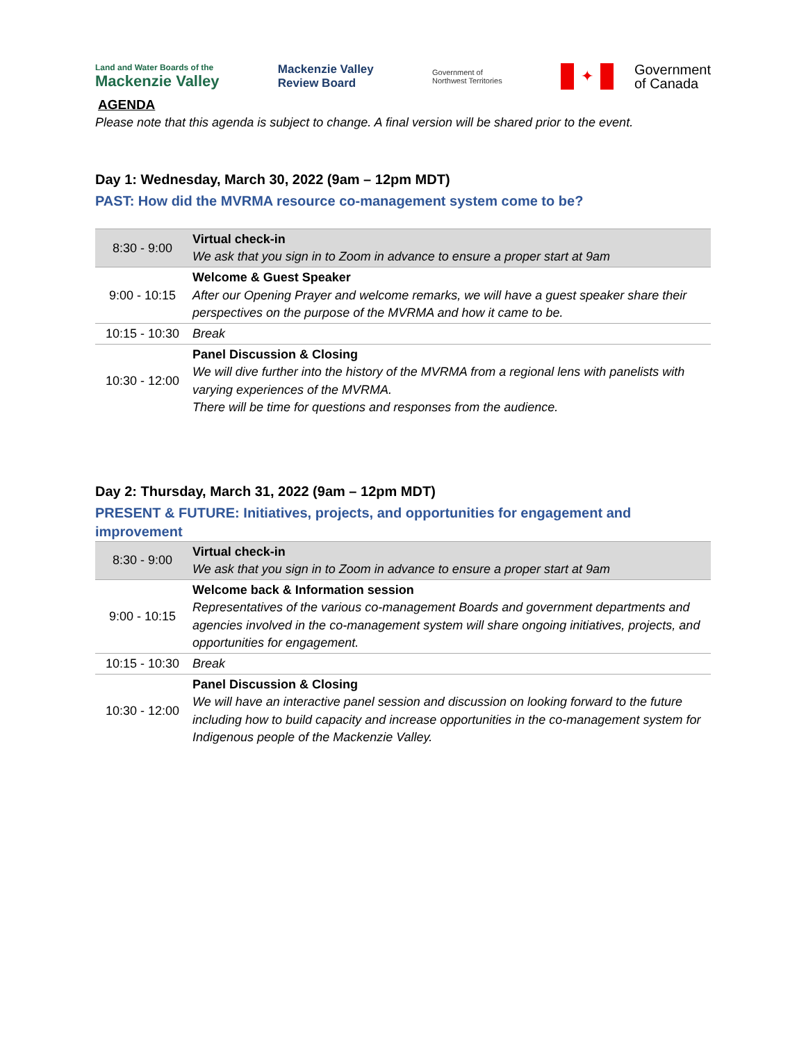Land and Water Boards of the
Mackenzie Valley
Mackenzie Valley
Review Board
Government of
Northwest Territories
✦
Government
of Canada
AGENDA
Please note that this agenda is subject to change. A final version will be shared prior to the event.
Day 1: Wednesday, March 30, 2022 (9am – 12pm MDT)
PAST: How did the MVRMA resource co-management system come to be?
| 8:30 - 9:00 | Virtual check-in We ask that you sign in to Zoom in advance to ensure a proper start at 9am |
| 9:00 - 10:15 | Welcome & Guest Speaker After our Opening Prayer and welcome remarks, we will have a guest speaker share their perspectives on the purpose of the MVRMA and how it came to be. |
| 10:15 - 10:30 | Break |
| 10:30 - 12:00 | Panel Discussion & Closing We will dive further into the history of the MVRMA from a regional lens with panelists with varying experiences of the MVRMA. There will be time for questions and responses from the audience. |
Day 2: Thursday, March 31, 2022 (9am – 12pm MDT)
PRESENT & FUTURE: Initiatives, projects, and opportunities for engagement and improvement
| 8:30 - 9:00 | Virtual check-in We ask that you sign in to Zoom in advance to ensure a proper start at 9am |
| 9:00 - 10:15 | Welcome back & Information session Representatives of the various co-management Boards and government departments and agencies involved in the co-management system will share ongoing initiatives, projects, and opportunities for engagement. |
| 10:15 - 10:30 | Break |
| 10:30 - 12:00 | Panel Discussion & Closing We will have an interactive panel session and discussion on looking forward to the future including how to build capacity and increase opportunities in the co-management system for Indigenous people of the Mackenzie Valley. |